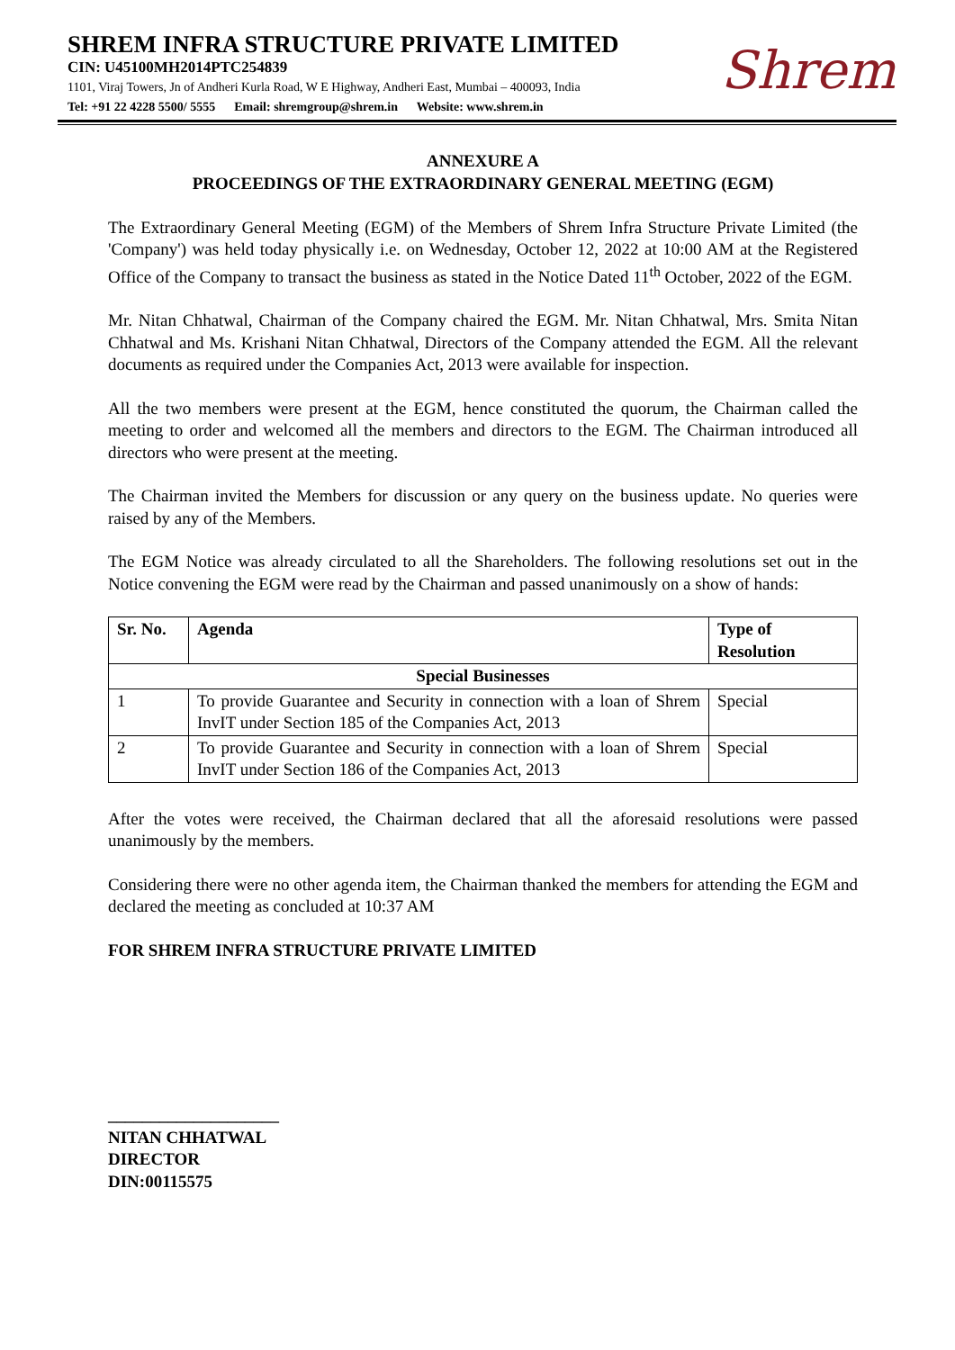SHREM INFRA STRUCTURE PRIVATE LIMITED
CIN: U45100MH2014PTC254839
1101, Viraj Towers, Jn of Andheri Kurla Road, W E Highway, Andheri East, Mumbai – 400093, India
Tel: +91 22 4228 5500/ 5555 Email: shremgroup@shrem.in Website: www.shrem.in
Shrem
ANNEXURE A
PROCEEDINGS OF THE EXTRAORDINARY GENERAL MEETING (EGM)
The Extraordinary General Meeting (EGM) of the Members of Shrem Infra Structure Private Limited (the 'Company') was held today physically i.e. on Wednesday, October 12, 2022 at 10:00 AM at the Registered Office of the Company to transact the business as stated in the Notice Dated 11<sup>th</sup> October, 2022 of the EGM.
Mr. Nitan Chhatwal, Chairman of the Company chaired the EGM. Mr. Nitan Chhatwal, Mrs. Smita Nitan Chhatwal and Ms. Krishani Nitan Chhatwal, Directors of the Company attended the EGM. All the relevant documents as required under the Companies Act, 2013 were available for inspection.
All the two members were present at the EGM, hence constituted the quorum, the Chairman called the meeting to order and welcomed all the members and directors to the EGM. The Chairman introduced all directors who were present at the meeting.
The Chairman invited the Members for discussion or any query on the business update. No queries were raised by any of the Members.
The EGM Notice was already circulated to all the Shareholders. The following resolutions set out in the Notice convening the EGM were read by the Chairman and passed unanimously on a show of hands:
| Sr. No. | Agenda | Type of Resolution |
| --- | --- | --- |
| Special Businesses | | |
| 1 | To provide Guarantee and Security in connection with a loan of Shrem InvIT under Section 185 of the Companies Act, 2013 | Special |
| 2 | To provide Guarantee and Security in connection with a loan of Shrem InvIT under Section 186 of the Companies Act, 2013 | Special |
After the votes were received, the Chairman declared that all the aforesaid resolutions were passed unanimously by the members.
Considering there were no other agenda item, the Chairman thanked the members for attending the EGM and declared the meeting as concluded at 10:37 AM
FOR SHREM INFRA STRUCTURE PRIVATE LIMITED
____________________
NITAN CHHATWAL
DIRECTOR
DIN:00115575